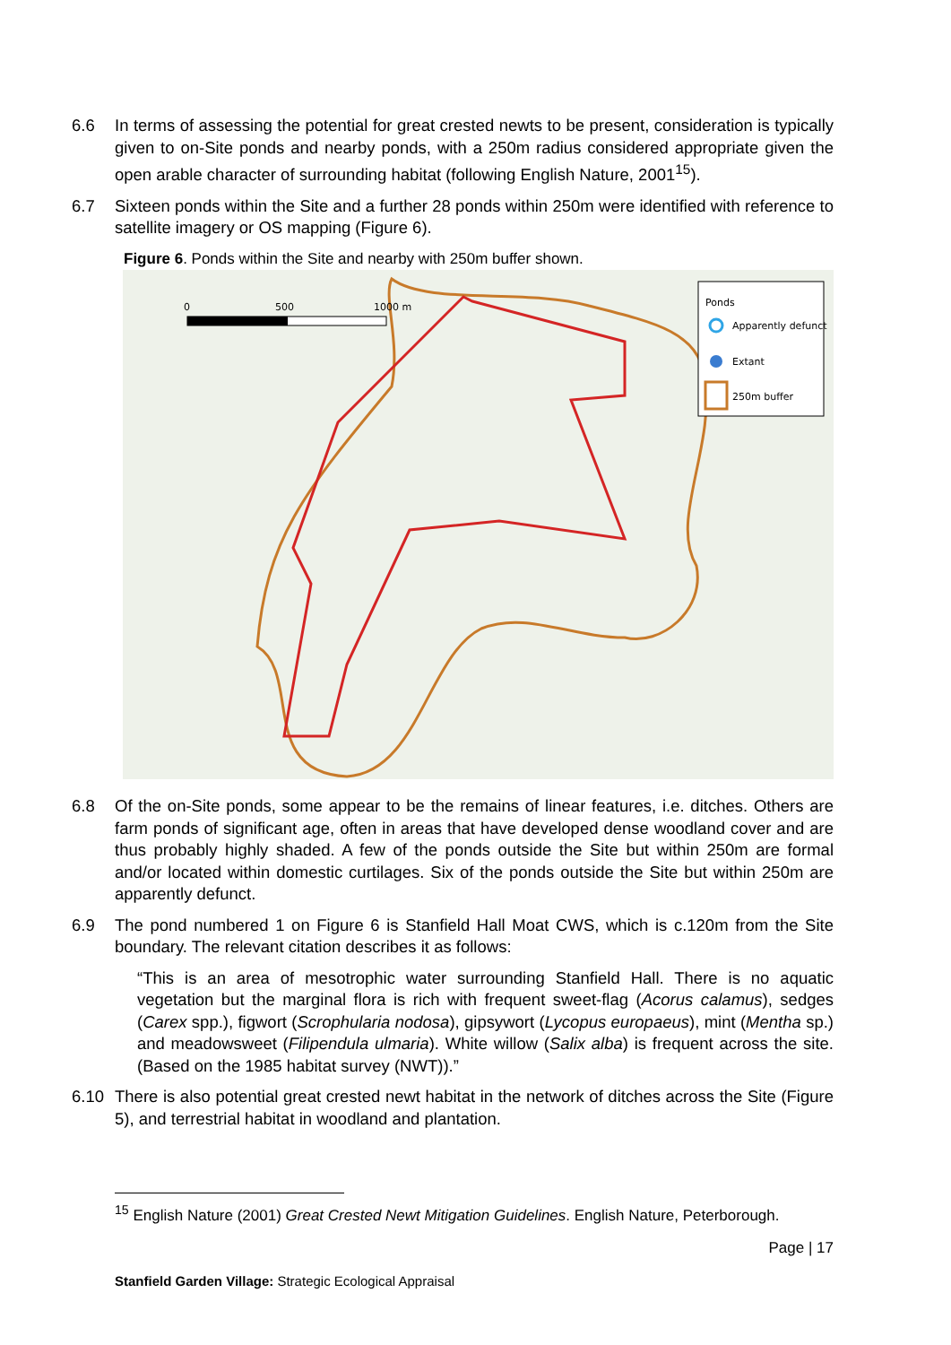6.6 In terms of assessing the potential for great crested newts to be present, consideration is typically given to on-Site ponds and nearby ponds, with a 250m radius considered appropriate given the open arable character of surrounding habitat (following English Nature, 2001<sup>15</sup>).
6.7 Sixteen ponds within the Site and a further 28 ponds within 250m were identified with reference to satellite imagery or OS mapping (Figure 6).
Figure 6. Ponds within the Site and nearby with 250m buffer shown.
0
500
1000 m
Ponds
Apparently defunct
Extant
250m buffer
6.8 Of the on-Site ponds, some appear to be the remains of linear features, i.e. ditches. Others are farm ponds of significant age, often in areas that have developed dense woodland cover and are thus probably highly shaded. A few of the ponds outside the Site but within 250m are formal and/or located within domestic curtilages. Six of the ponds outside the Site but within 250m are apparently defunct.
6.9 The pond numbered 1 on Figure 6 is Stanfield Hall Moat CWS, which is c.120m from the Site boundary. The relevant citation describes it as follows:
“This is an area of mesotrophic water surrounding Stanfield Hall. There is no aquatic vegetation but the marginal flora is rich with frequent sweet-flag (Acorus calamus), sedges (Carex spp.), figwort (Scrophularia nodosa), gipsywort (Lycopus europaeus), mint (Mentha sp.) and meadowsweet (Filipendula ulmaria). White willow (Salix alba) is frequent across the site. (Based on the 1985 habitat survey (NWT)).”
6.10 There is also potential great crested newt habitat in the network of ditches across the Site (Figure 5), and terrestrial habitat in woodland and plantation.
<sup>15</sup> English Nature (2001) Great Crested Newt Mitigation Guidelines. English Nature, Peterborough.
Page | 17
Stanfield Garden Village: Strategic Ecological Appraisal